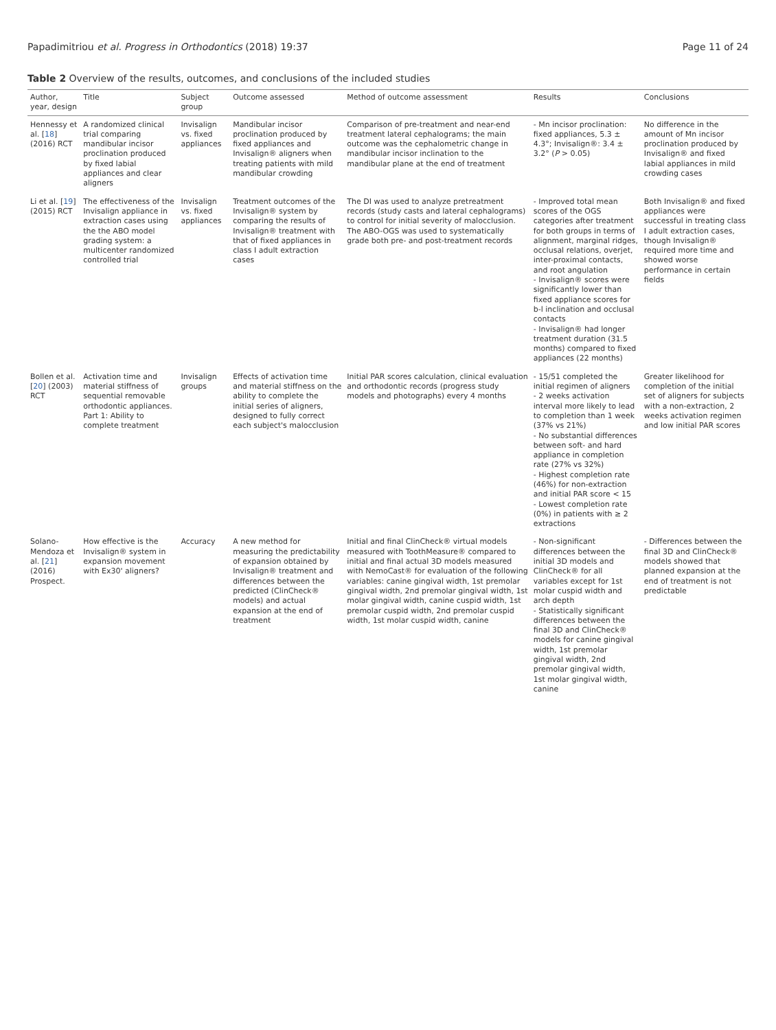Papadimitriou et al. Progress in Orthodontics (2018) 19:37
Page 11 of 24
Table 2 Overview of the results, outcomes, and conclusions of the included studies
| Author, year, design | Title | Subject group | Outcome assessed | Method of outcome assessment | Results | Conclusions |
| --- | --- | --- | --- | --- | --- | --- |
| Hennessy et al. [ 18 ] (2016) RCT | A randomized clinical trial comparing mandibular incisor proclination produced by fixed labial appliances and clear aligners | Invisalign vs. fixed appliances | Mandibular incisor proclination produced by fixed appliances and Invisalign® aligners when treating patients with mild mandibular crowding | Comparison of pre-treatment and near-end treatment lateral cephalograms; the main outcome was the cephalometric change in mandibular incisor inclination to the mandibular plane at the end of treatment | - Mn incisor proclination: fixed appliances, 5.3 ± 4.3°; Invisalign®: 3.4 ± 3.2° ( P > 0.05) | No difference in the amount of Mn incisor proclination produced by Invisalign® and fixed labial appliances in mild crowding cases |
| Li et al. [ 19 ] (2015) RCT | The effectiveness of the Invisalign appliance in extraction cases using the the ABO model grading system: a multicenter randomized controlled trial | Invisalign vs. fixed appliances | Treatment outcomes of the Invisalign® system by comparing the results of Invisalign® treatment with that of fixed appliances in class I adult extraction cases | The DI was used to analyze pretreatment records (study casts and lateral cephalograms) to control for initial severity of malocclusion. The ABO-OGS was used to systematically grade both pre- and post-treatment records | - Improved total mean scores of the OGS categories after treatment for both groups in terms of alignment, marginal ridges, occlusal relations, overjet, inter-proximal contacts, and root angulation - Invisalign® scores were significantly lower than fixed appliance scores for b-l inclination and occlusal contacts - Invisalign® had longer treatment duration (31.5 months) compared to fixed appliances (22 months) | Both Invisalign® and fixed appliances were successful in treating class I adult extraction cases, though Invisalign® required more time and showed worse performance in certain fields |
| Bollen et al. [ 20 ] (2003) RCT | Activation time and material stiffness of sequential removable orthodontic appliances. Part 1: Ability to complete treatment | Invisalign groups | Effects of activation time and material stiffness on the ability to complete the initial series of aligners, designed to fully correct each subject's malocclusion | Initial PAR scores calculation, clinical evaluation and orthodontic records (progress study models and photographs) every 4 months | - 15/51 completed the initial regimen of aligners - 2 weeks activation interval more likely to lead to completion than 1 week (37% vs 21%) - No substantial differences between soft- and hard appliance in completion rate (27% vs 32%) - Highest completion rate (46%) for non-extraction and initial PAR score < 15 - Lowest completion rate (0%) in patients with ≥ 2 extractions | Greater likelihood for completion of the initial set of aligners for subjects with a non-extraction, 2 weeks activation regimen and low initial PAR scores |
| Solano-Mendoza et al. [ 21 ] (2016) Prospect. | How effective is the Invisalign® system in expansion movement with Ex30' aligners? | Accuracy | A new method for measuring the predictability of expansion obtained by Invisalign® treatment and differences between the predicted (ClinCheck® models) and actual expansion at the end of treatment | Initial and final ClinCheck® virtual models measured with ToothMeasure® compared to initial and final actual 3D models measured with NemoCast® for evaluation of the following variables: canine gingival width, 1st premolar gingival width, 2nd premolar gingival width, 1st molar gingival width, canine cuspid width, 1st premolar cuspid width, 2nd premolar cuspid width, 1st molar cuspid width, canine | - Non-significant differences between the initial 3D models and ClinCheck® for all variables except for 1st molar cuspid width and arch depth - Statistically significant differences between the final 3D and ClinCheck® models for canine gingival width, 1st premolar gingival width, 2nd premolar gingival width, 1st molar gingival width, canine | - Differences between the final 3D and ClinCheck® models showed that planned expansion at the end of treatment is not predictable |